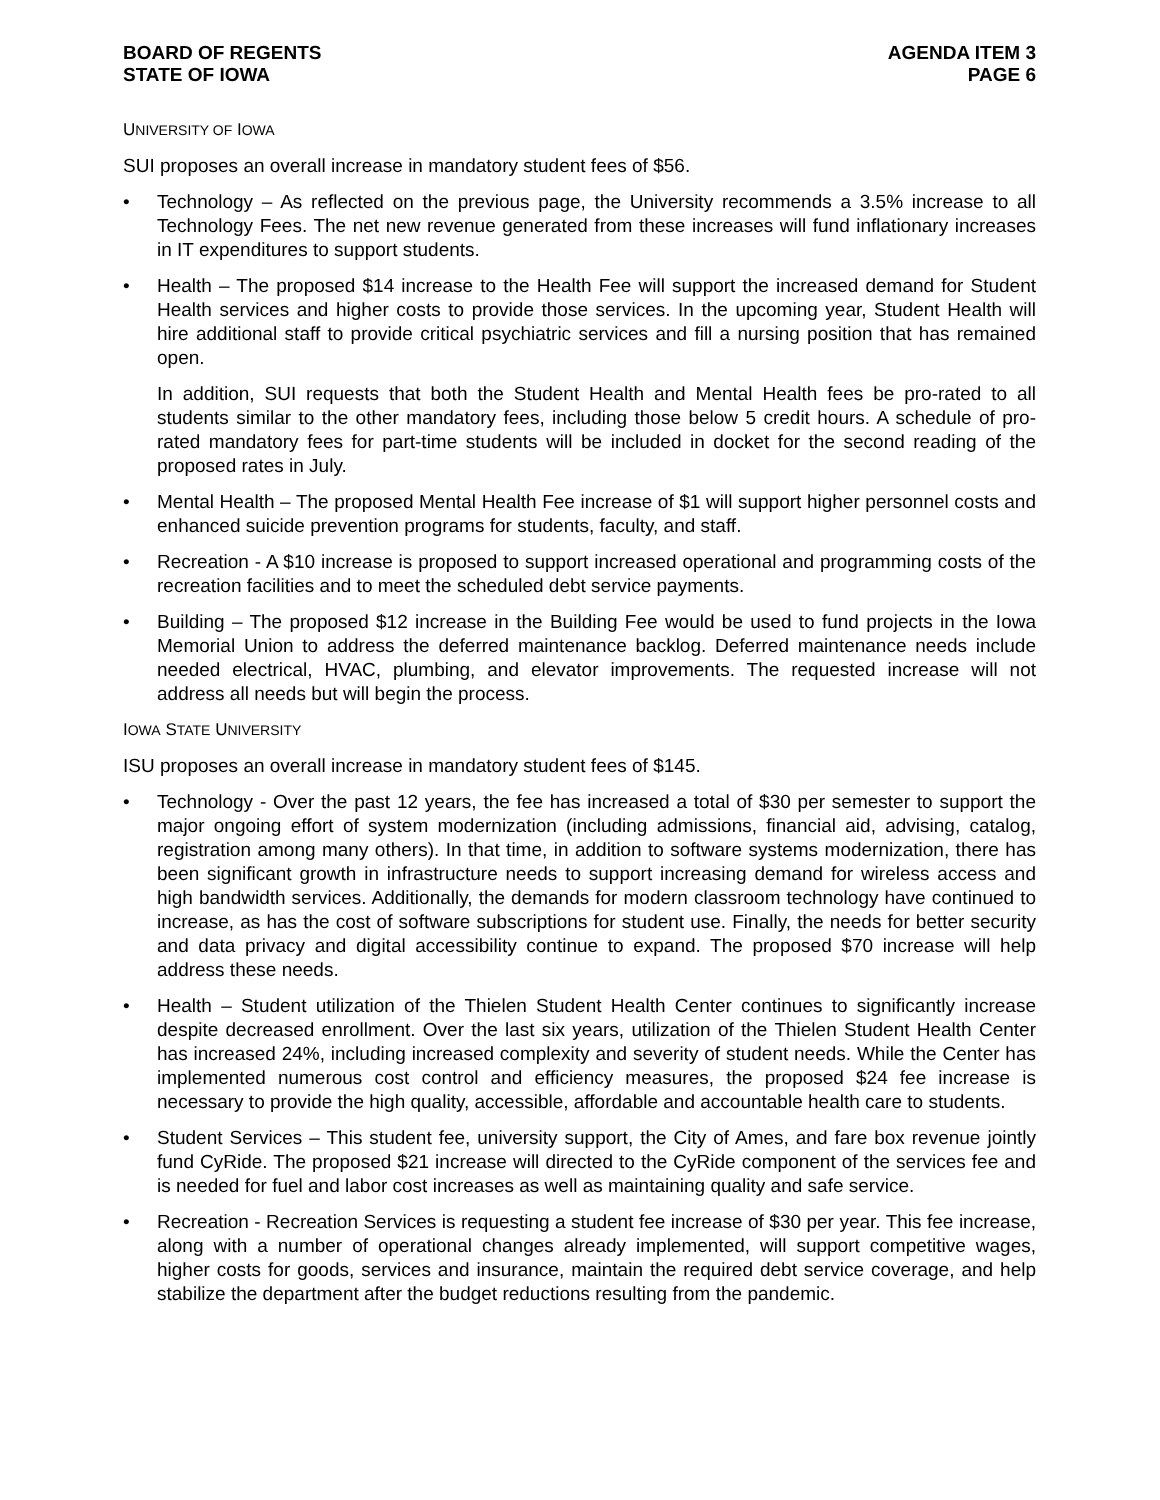BOARD OF REGENTS
STATE OF IOWA
AGENDA ITEM 3
PAGE 6
UNIVERSITY OF IOWA
SUI proposes an overall increase in mandatory student fees of $56.
• Technology – As reflected on the previous page, the University recommends a 3.5% increase to all Technology Fees. The net new revenue generated from these increases will fund inflationary increases in IT expenditures to support students.
• Health – The proposed $14 increase to the Health Fee will support the increased demand for Student Health services and higher costs to provide those services. In the upcoming year, Student Health will hire additional staff to provide critical psychiatric services and fill a nursing position that has remained open.
In addition, SUI requests that both the Student Health and Mental Health fees be pro-rated to all students similar to the other mandatory fees, including those below 5 credit hours. A schedule of pro-rated mandatory fees for part-time students will be included in docket for the second reading of the proposed rates in July.
• Mental Health – The proposed Mental Health Fee increase of $1 will support higher personnel costs and enhanced suicide prevention programs for students, faculty, and staff.
• Recreation - A $10 increase is proposed to support increased operational and programming costs of the recreation facilities and to meet the scheduled debt service payments.
• Building – The proposed $12 increase in the Building Fee would be used to fund projects in the Iowa Memorial Union to address the deferred maintenance backlog. Deferred maintenance needs include needed electrical, HVAC, plumbing, and elevator improvements. The requested increase will not address all needs but will begin the process.
IOWA STATE UNIVERSITY
ISU proposes an overall increase in mandatory student fees of $145.
• Technology - Over the past 12 years, the fee has increased a total of $30 per semester to support the major ongoing effort of system modernization (including admissions, financial aid, advising, catalog, registration among many others). In that time, in addition to software systems modernization, there has been significant growth in infrastructure needs to support increasing demand for wireless access and high bandwidth services. Additionally, the demands for modern classroom technology have continued to increase, as has the cost of software subscriptions for student use. Finally, the needs for better security and data privacy and digital accessibility continue to expand. The proposed $70 increase will help address these needs.
• Health – Student utilization of the Thielen Student Health Center continues to significantly increase despite decreased enrollment. Over the last six years, utilization of the Thielen Student Health Center has increased 24%, including increased complexity and severity of student needs. While the Center has implemented numerous cost control and efficiency measures, the proposed $24 fee increase is necessary to provide the high quality, accessible, affordable and accountable health care to students.
• Student Services – This student fee, university support, the City of Ames, and fare box revenue jointly fund CyRide. The proposed $21 increase will directed to the CyRide component of the services fee and is needed for fuel and labor cost increases as well as maintaining quality and safe service.
• Recreation - Recreation Services is requesting a student fee increase of $30 per year. This fee increase, along with a number of operational changes already implemented, will support competitive wages, higher costs for goods, services and insurance, maintain the required debt service coverage, and help stabilize the department after the budget reductions resulting from the pandemic.